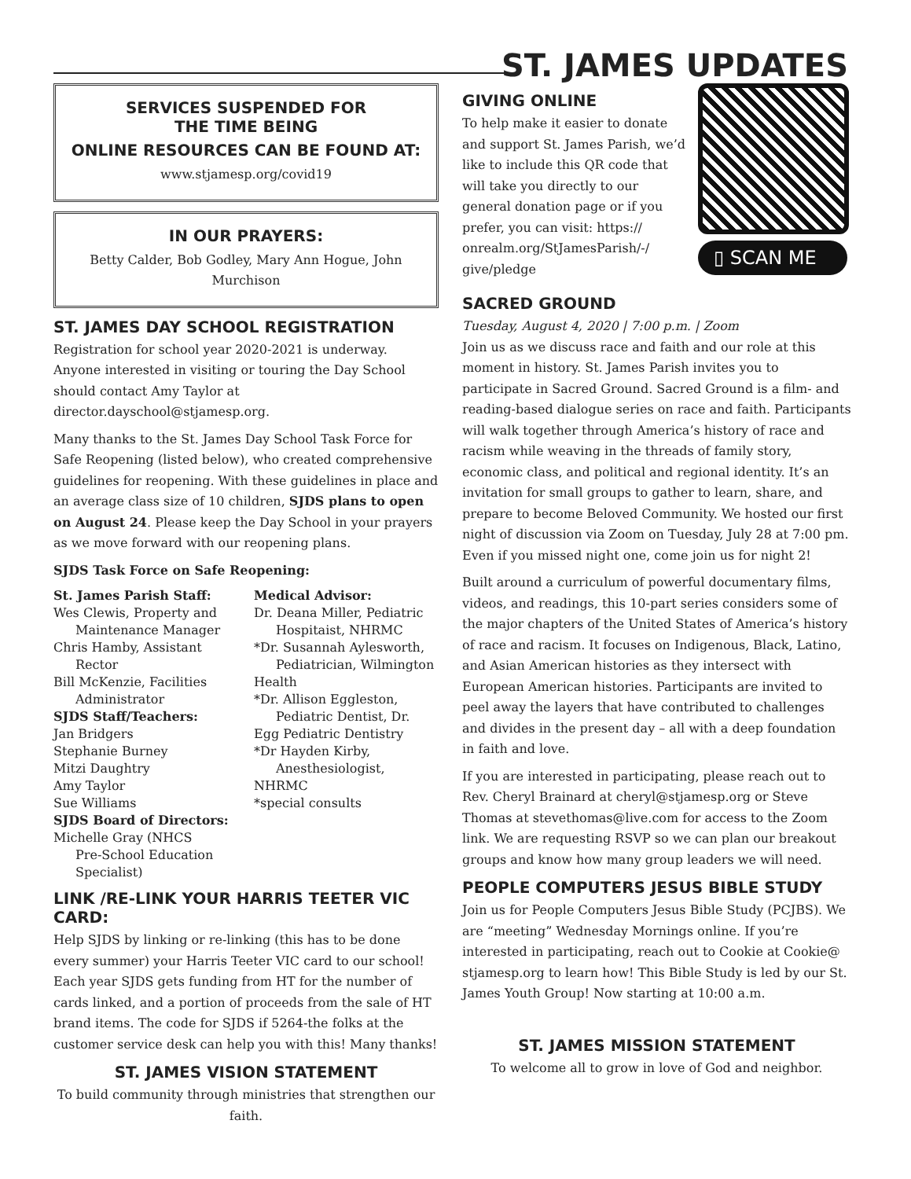ST. JAMES UPDATES
SERVICES SUSPENDED FOR
THE TIME BEING
ONLINE RESOURCES CAN BE FOUND AT:
www.stjamesp.org/covid19
IN OUR PRAYERS:
Betty Calder, Bob Godley, Mary Ann Hogue, John Murchison
ST. JAMES DAY SCHOOL REGISTRATION
Registration for school year 2020-2021 is underway. Anyone interested in visiting or touring the Day School should contact Amy Taylor at director.dayschool@stjamesp.org.
Many thanks to the St. James Day School Task Force for Safe Reopening (listed below), who created comprehensive guidelines for reopening. With these guidelines in place and an average class size of 10 children, SJDS plans to open on August 24. Please keep the Day School in your prayers as we move forward with our reopening plans.
SJDS Task Force on Safe Reopening:
St. James Parish Staff:
Wes Clewis, Property and
Maintenance Manager
Chris Hamby, Assistant
Rector
Bill McKenzie, Facilities
Administrator
SJDS Staff/Teachers:
Jan Bridgers
Stephanie Burney
Mitzi Daughtry
Amy Taylor
Sue Williams
SJDS Board of Directors:
Michelle Gray (NHCS
Pre-School Education
Specialist)
Medical Advisor:
Dr. Deana Miller, Pediatric
Hospitaist, NHRMC
*Dr. Susannah Aylesworth,
Pediatrician, Wilmington Health
*Dr. Allison Eggleston,
Pediatric Dentist, Dr. Egg Pediatric Dentistry
*Dr Hayden Kirby,
Anesthesiologist, NHRMC
*special consults
LINK /RE-LINK YOUR HARRIS TEETER VIC CARD:
Help SJDS by linking or re-linking (this has to be done every summer) your Harris Teeter VIC card to our school! Each year SJDS gets funding from HT for the number of cards linked, and a portion of proceeds from the sale of HT brand items. The code for SJDS if 5264-the folks at the customer service desk can help you with this! Many thanks!
ST. JAMES VISION STATEMENT
To build community through ministries that strengthen our faith.
GIVING ONLINE
To help make it easier to donate and support St. James Parish, we’d like to include this QR code that will take you directly to our general donation page or if you prefer, you can visit: https:// onrealm.org/StJamesParish/-/ give/pledge
▯ SCAN ME
SACRED GROUND
Tuesday, August 4, 2020 | 7:00 p.m. | Zoom
Join us as we discuss race and faith and our role at this moment in history. St. James Parish invites you to participate in Sacred Ground. Sacred Ground is a film- and reading-based dialogue series on race and faith. Participants will walk together through America’s history of race and racism while weaving in the threads of family story, economic class, and political and regional identity. It’s an invitation for small groups to gather to learn, share, and prepare to become Beloved Community. We hosted our first night of discussion via Zoom on Tuesday, July 28 at 7:00 pm. Even if you missed night one, come join us for night 2!
Built around a curriculum of powerful documentary films, videos, and readings, this 10-part series considers some of the major chapters of the United States of America’s history of race and racism. It focuses on Indigenous, Black, Latino, and Asian American histories as they intersect with European American histories. Participants are invited to peel away the layers that have contributed to challenges and divides in the present day – all with a deep foundation in faith and love.
If you are interested in participating, please reach out to Rev. Cheryl Brainard at cheryl@stjamesp.org or Steve Thomas at stevethomas@live.com for access to the Zoom link. We are requesting RSVP so we can plan our breakout groups and know how many group leaders we will need.
PEOPLE COMPUTERS JESUS BIBLE STUDY
Join us for People Computers Jesus Bible Study (PCJBS). We are “meeting” Wednesday Mornings online. If you’re interested in participating, reach out to Cookie at Cookie@ stjamesp.org to learn how! This Bible Study is led by our St. James Youth Group! Now starting at 10:00 a.m.
ST. JAMES MISSION STATEMENT
To welcome all to grow in love of God and neighbor.